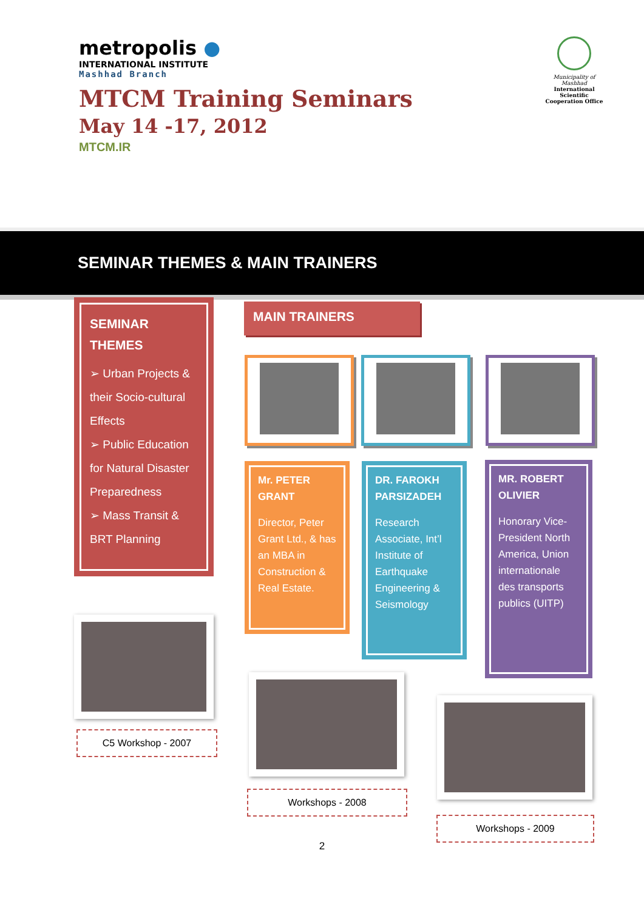metropolis ●
INTERNATIONAL INSTITUTE
Mashhad Branch
Municipality of Mashhad
International Scientific Cooperation Office
MTCM Training Seminars
May 14 -17, 2012
MTCM.IR
SEMINAR THEMES & MAIN TRAINERS
SEMINAR THEMES
➢ Urban Projects & their Socio-cultural Effects
➢ Public Education for Natural Disaster Preparedness
➢ Mass Transit & BRT Planning
MAIN TRAINERS
Mr. PETER GRANT
Director, Peter Grant Ltd., & has an MBA in Construction & Real Estate.
DR. FAROKH PARSIZADEH
Research Associate, Int’l Institute of Earthquake Engineering & Seismology
MR. ROBERT OLIVIER
Honorary Vice-President North America, Union internationale des transports publics (UITP)
C5 Workshop - 2007
Workshops - 2008
Workshops - 2009
2